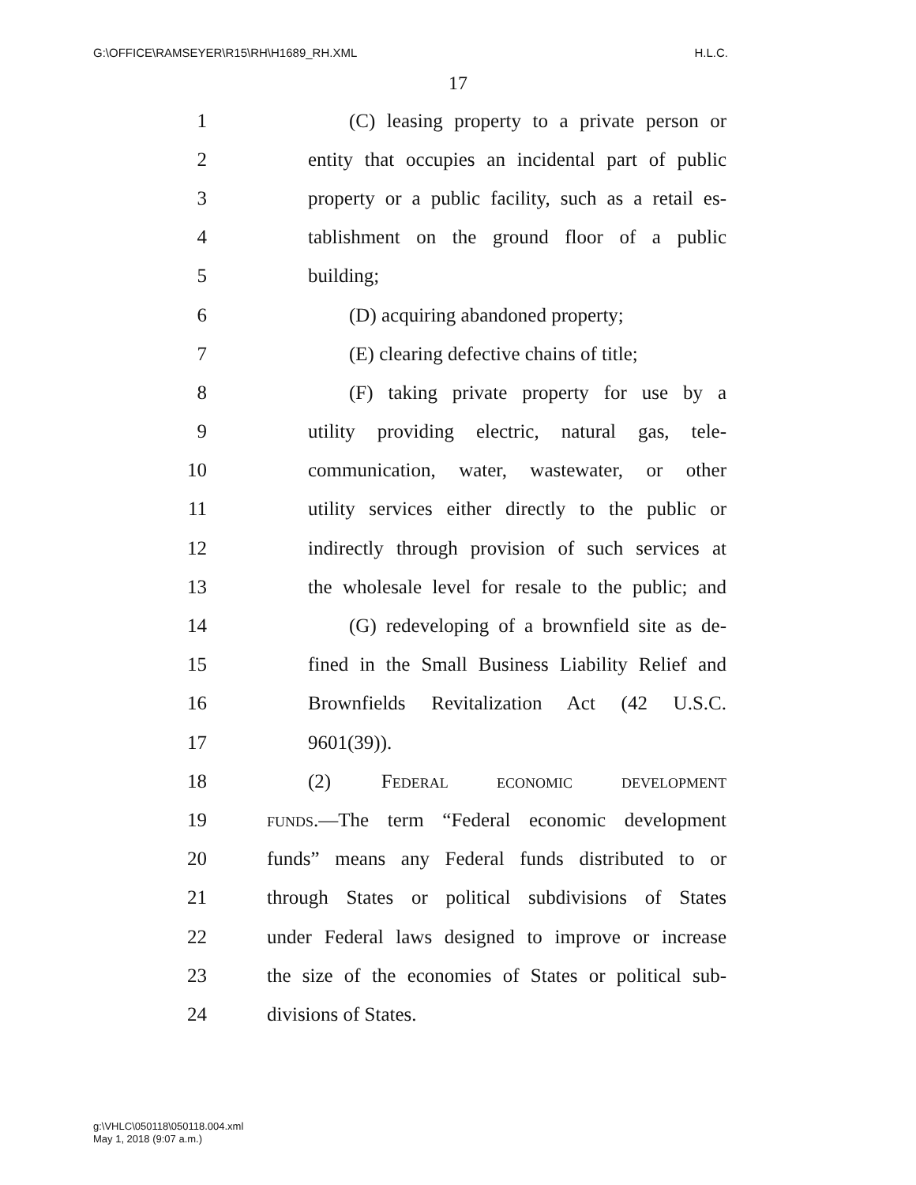G:\OFFICE\RAMSEYER\R15\RH\H1689_RH.XML H.L.C.
17
1 (C) leasing property to a private person or
2 entity that occupies an incidental part of public
3 property or a public facility, such as a retail es-
4 tablishment on the ground floor of a public
5 building;
6 (D) acquiring abandoned property;
7 (E) clearing defective chains of title;
8 (F) taking private property for use by a
9 utility providing electric, natural gas, tele-
10 communication, water, wastewater, or other
11 utility services either directly to the public or
12 indirectly through provision of such services at
13 the wholesale level for resale to the public; and
14 (G) redeveloping of a brownfield site as de-
15 fined in the Small Business Liability Relief and
16 Brownfields Revitalization Act (42 U.S.C.
17 9601(39)).
18 (2) FEDERAL ECONOMIC DEVELOPMENT
19 FUNDS.—The term “Federal economic development
20 funds” means any Federal funds distributed to or
21 through States or political subdivisions of States
22 under Federal laws designed to improve or increase
23 the size of the economies of States or political sub-
24 divisions of States.
g:\VHLC\050118\050118.004.xml
May 1, 2018 (9:07 a.m.)